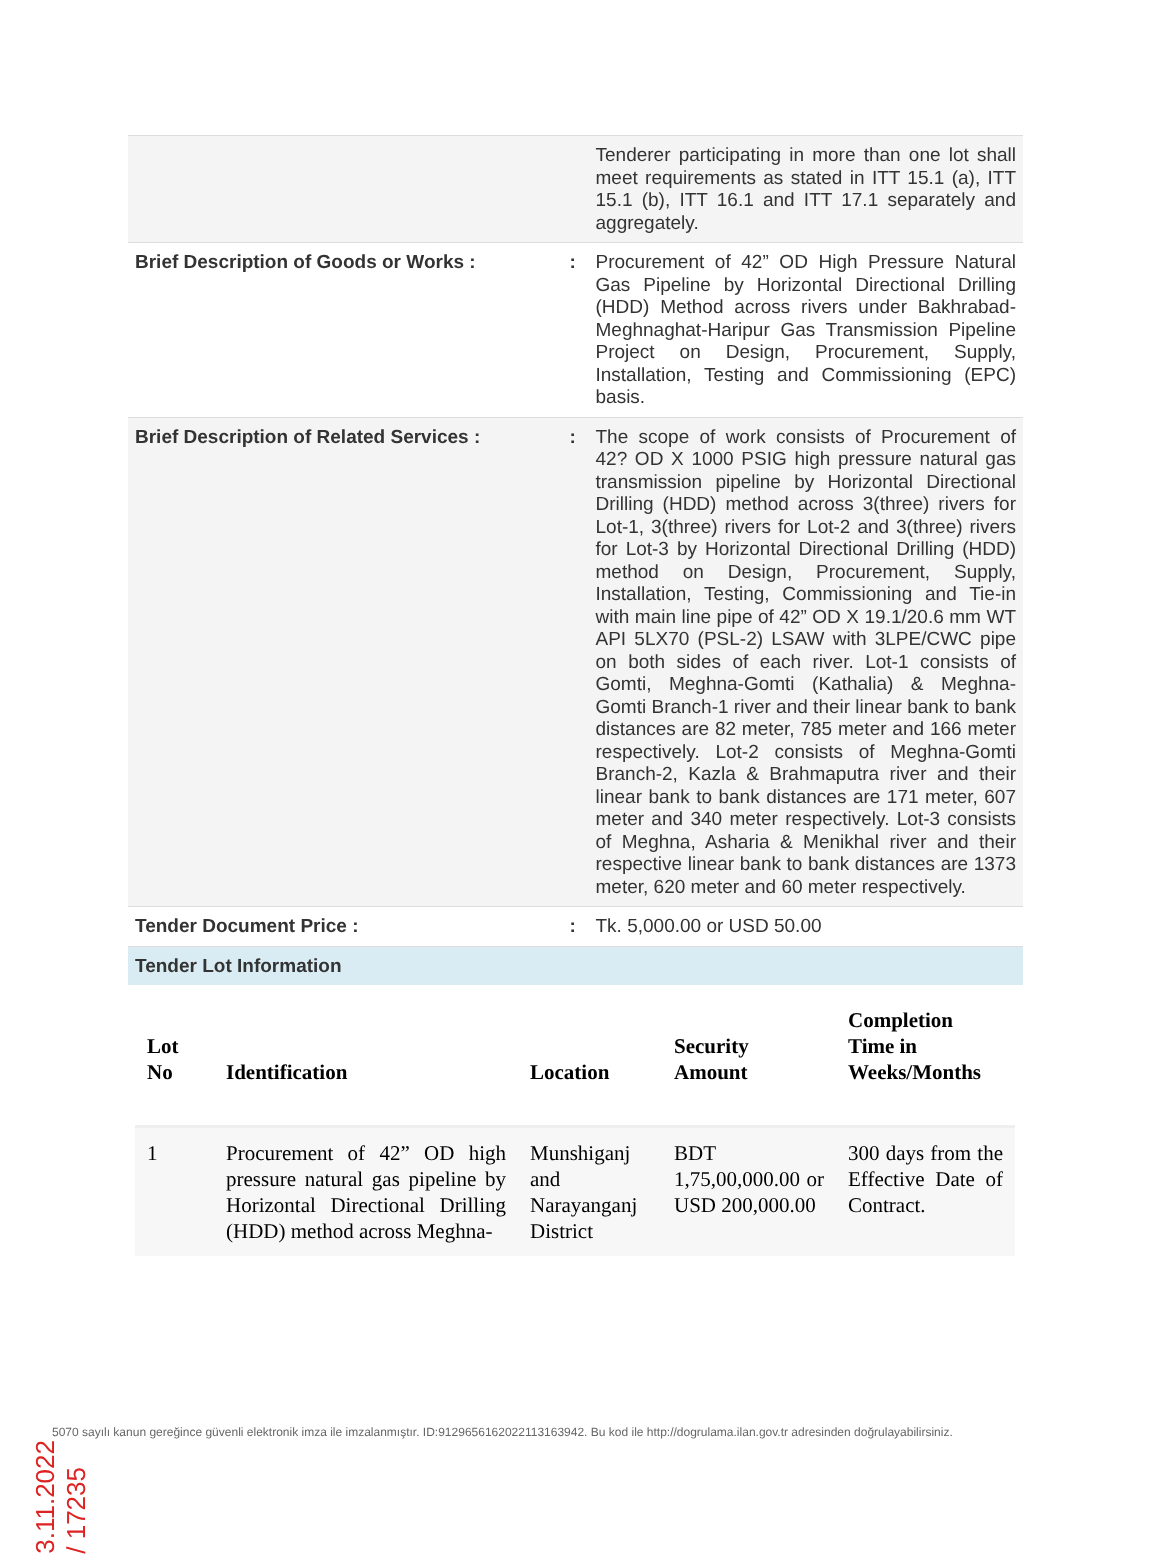| | | Tenderer participating in more than one lot shall meet requirements as stated in ITT 15.1 (a), ITT 15.1 (b), ITT 16.1 and ITT 17.1 separately and aggregately. |
| Brief Description of Goods or Works : | : | Procurement of 42” OD High Pressure Natural Gas Pipeline by Horizontal Directional Drilling (HDD) Method across rivers under Bakhrabad-Meghnaghat-Haripur Gas Transmission Pipeline Project on Design, Procurement, Supply, Installation, Testing and Commissioning (EPC) basis. |
| Brief Description of Related Services : | : | The scope of work consists of Procurement of 42? OD X 1000 PSIG high pressure natural gas transmission pipeline by Horizontal Directional Drilling (HDD) method across 3(three) rivers for Lot-1, 3(three) rivers for Lot-2 and 3(three) rivers for Lot-3 by Horizontal Directional Drilling (HDD) method on Design, Procurement, Supply, Installation, Testing, Commissioning and Tie-in with main line pipe of 42” OD X 19.1/20.6 mm WT API 5LX70 (PSL-2) LSAW with 3LPE/CWC pipe on both sides of each river. Lot-1 consists of Gomti, Meghna-Gomti (Kathalia) & Meghna-Gomti Branch-1 river and their linear bank to bank distances are 82 meter, 785 meter and 166 meter respectively. Lot-2 consists of Meghna-Gomti Branch-2, Kazla & Brahmaputra river and their linear bank to bank distances are 171 meter, 607 meter and 340 meter respectively. Lot-3 consists of Meghna, Asharia & Menikhal river and their respective linear bank to bank distances are 1373 meter, 620 meter and 60 meter respectively. |
| Tender Document Price : | : | Tk. 5,000.00 or USD 50.00 |
| Tender Lot Information | | |
| Lot No | Identification | Location | Security Amount | Completion Time in Weeks/Months |
| --- | --- | --- | --- | --- |
| 1 | Procurement of 42” OD high pressure natural gas pipeline by Horizontal Directional Drilling (HDD) method across Meghna- | Munshiganj and Narayanganj District | BDT 1,75,00,000.00 or USD 200,000.00 | 300 days from the Effective Date of Contract. |
3.11.2022 / 17235
5070 sayılı kanun gereğince güvenli elektronik imza ile imzalanmıştır. ID:9129656162022113163942. Bu kod ile http://dogrulama.ilan.gov.tr adresinden doğrulayabilirsiniz.